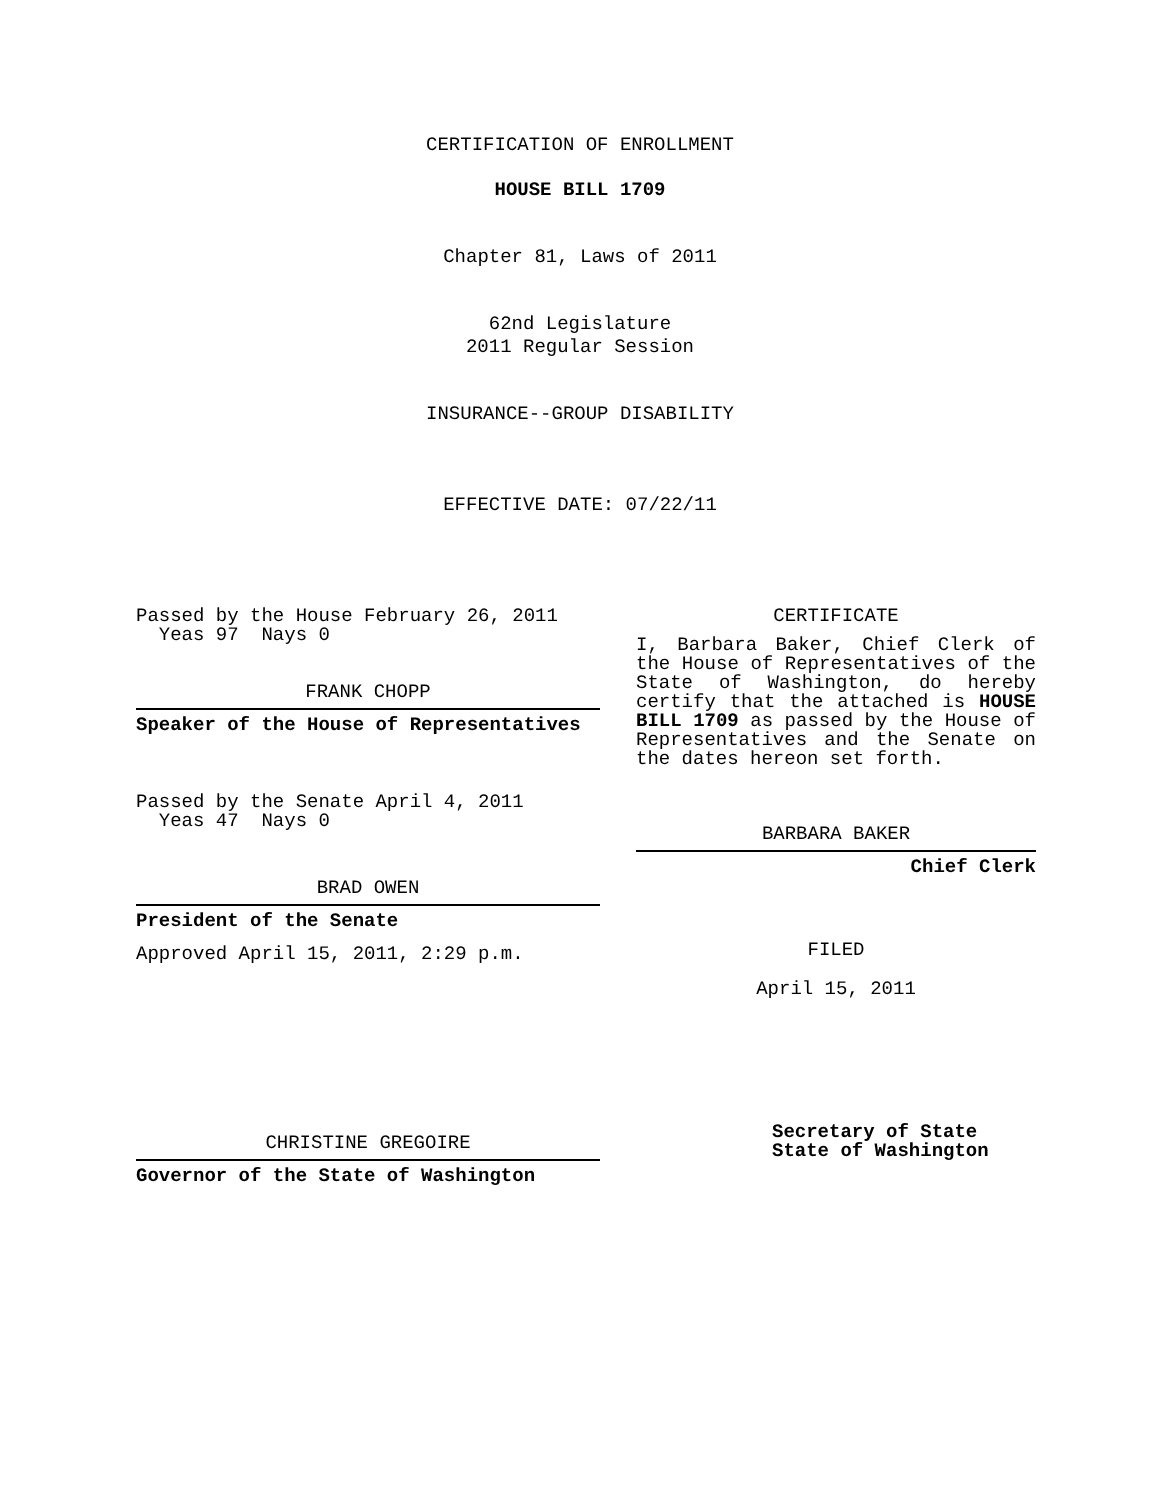CERTIFICATION OF ENROLLMENT
HOUSE BILL 1709
Chapter 81, Laws of 2011
62nd Legislature
2011 Regular Session
INSURANCE--GROUP DISABILITY
EFFECTIVE DATE: 07/22/11
Passed by the House February 26, 2011
Yeas 97 Nays 0
FRANK CHOPP
Speaker of the House of Representatives
Passed by the Senate April 4, 2011
Yeas 47 Nays 0
BRAD OWEN
President of the Senate
Approved April 15, 2011, 2:29 p.m.
CHRISTINE GREGOIRE
Governor of the State of Washington
CERTIFICATE
I, Barbara Baker, Chief Clerk of the House of Representatives of the State of Washington, do hereby certify that the attached is HOUSE BILL 1709 as passed by the House of Representatives and the Senate on the dates hereon set forth.
BARBARA BAKER
Chief Clerk
FILED
April 15, 2011
Secretary of State
State of Washington